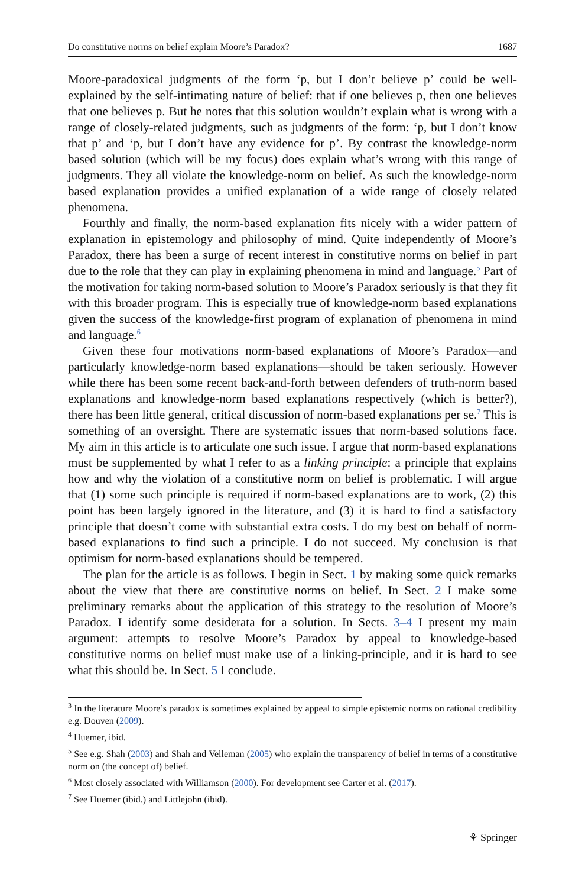Do constitutive norms on belief explain Moore’s Paradox? 1687
Moore-paradoxical judgments of the form ‘p, but I don’t believe p’ could be well-explained by the self-intimating nature of belief: that if one believes p, then one believes that one believes p. But he notes that this solution wouldn’t explain what is wrong with a range of closely-related judgments, such as judgments of the form: ‘p, but I don’t know that p’ and ‘p, but I don’t have any evidence for p’. By contrast the knowledge-norm based solution (which will be my focus) does explain what’s wrong with this range of judgments. They all violate the knowledge-norm on belief. As such the knowledge-norm based explanation provides a unified explanation of a wide range of closely related phenomena.
Fourthly and finally, the norm-based explanation fits nicely with a wider pattern of explanation in epistemology and philosophy of mind. Quite independently of Moore’s Paradox, there has been a surge of recent interest in constitutive norms on belief in part due to the role that they can play in explaining phenomena in mind and language.<sup>5</sup> Part of the motivation for taking norm-based solution to Moore’s Paradox seriously is that they fit with this broader program. This is especially true of knowledge-norm based explanations given the success of the knowledge-first program of explanation of phenomena in mind and language.<sup>6</sup>
Given these four motivations norm-based explanations of Moore’s Paradox—and particularly knowledge-norm based explanations—should be taken seriously. However while there has been some recent back-and-forth between defenders of truth-norm based explanations and knowledge-norm based explanations respectively (which is better?), there has been little general, critical discussion of norm-based explanations per se.<sup>7</sup> This is something of an oversight. There are systematic issues that norm-based solutions face. My aim in this article is to articulate one such issue. I argue that norm-based explanations must be supplemented by what I refer to as a linking principle: a principle that explains how and why the violation of a constitutive norm on belief is problematic. I will argue that (1) some such principle is required if norm-based explanations are to work, (2) this point has been largely ignored in the literature, and (3) it is hard to find a satisfactory principle that doesn’t come with substantial extra costs. I do my best on behalf of norm-based explanations to find such a principle. I do not succeed. My conclusion is that optimism for norm-based explanations should be tempered.
The plan for the article is as follows. I begin in Sect. 1 by making some quick remarks about the view that there are constitutive norms on belief. In Sect. 2 I make some preliminary remarks about the application of this strategy to the resolution of Moore’s Paradox. I identify some desiderata for a solution. In Sects. 3–4 I present my main argument: attempts to resolve Moore’s Paradox by appeal to knowledge-based constitutive norms on belief must make use of a linking-principle, and it is hard to see what this should be. In Sect. 5 I conclude.
<sup>3</sup> In the literature Moore’s paradox is sometimes explained by appeal to simple epistemic norms on rational credibility e.g. Douven (2009).
<sup>4</sup> Huemer, ibid.
<sup>5</sup> See e.g. Shah (2003) and Shah and Velleman (2005) who explain the transparency of belief in terms of a constitutive norm on (the concept of) belief.
<sup>6</sup> Most closely associated with Williamson (2000). For development see Carter et al. (2017).
<sup>7</sup> See Huemer (ibid.) and Littlejohn (ibid).
⚘ Springer